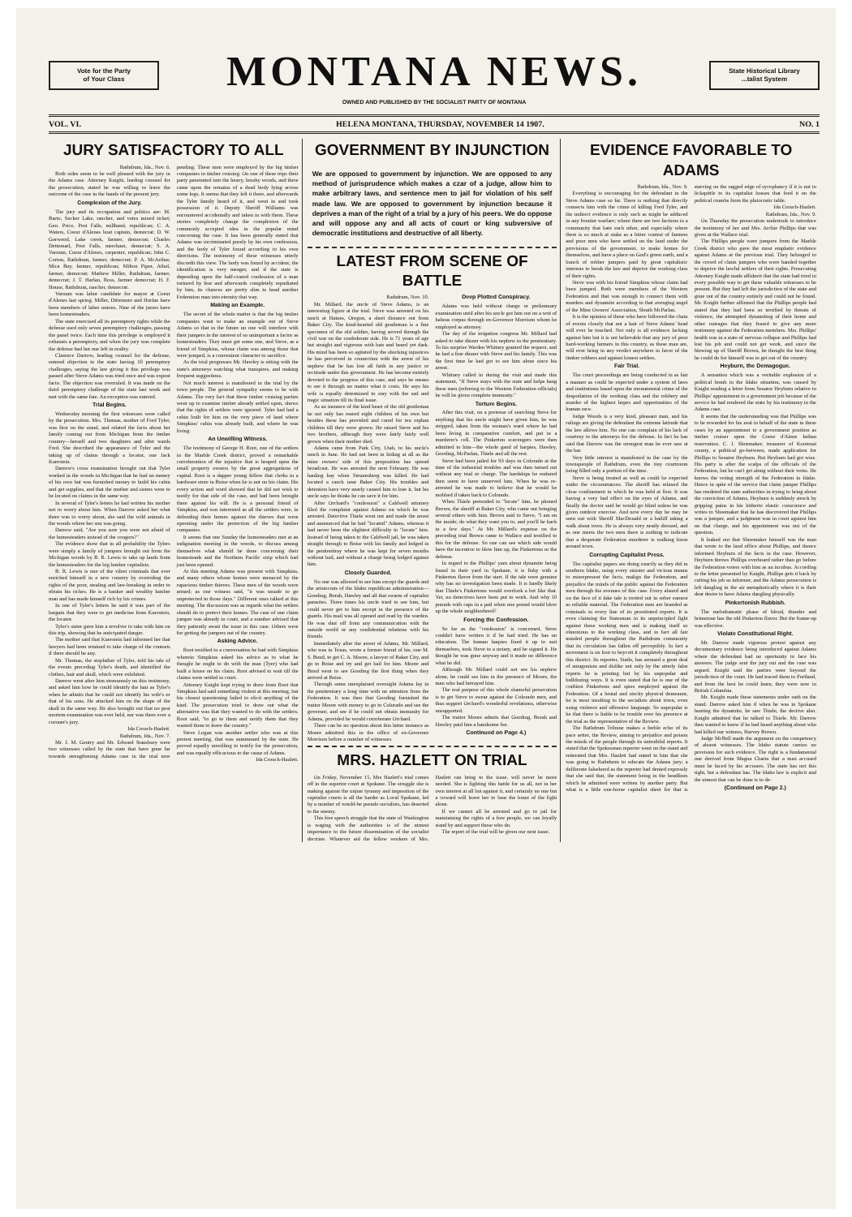Vote for the Party
of Your Class
MONTANA NEWS.
OWNED AND PUBLISHED BY THE SOCIALIST PARTY OF MONTANA
State Historical Library
...talist System
VOL. VI. HELENA MONTANA, THURSDAY, NOVEMBER 14 1907. NO. 1
JURY SATISFACTORY TO ALL
Rathdrum, Ida., Nov. 6.
Both sides seem to be well pleased with the jury in the Adams case. Attorney Knight, leading counsel for the prosecution, stated he was willing to leave the outcome of the case in the hands of the present jury.
Complexion of the Jury.
The jury and its occupation and politics are: M. Barto, Sucker Lake, rancher, and votes mixed ticket; Geo. Price, Post Falls, millhand, republican; C. A. Waters, Coeur d'Alenes boat captain, democrat; D. W. Gorwood, Lake creek, farmer, democrat; Charles Dettemarl, Post Falls, merchant, democrat; S. A. Varnum, Coeur d'Alenes, carpenter, republican; John C. Corton, Rathdrum, farmer, democrat; P. A. McArthur, Mica Bay, farmer, republican; Milton Piper, Athol, farmer, democrat; Mathew Miller, Rathdrum, farmer, democrat; J. T. Harlan, Ross, farmer democrat; H. F. House, Rathdrum, rancher, democrat.
Varnum was labor candidate for mayor at Coeur d'Alenes last spring. Miller, Dittemore and Horlan have been members of labor unions. Nine of the jurors have been homesteaders.
The state exercised all its peremptory rights while the defense used only seven peremptory challenges, passing the panel twice. Each time this privilege is employed it exhausts a peremptory, and when the jury was complete the defense had but one left in reality.
Clarence Darrow, leading counsel for the defense, entered objection to the state having 10 peremptory challenges, saying the law giving it this privilege was passed after Steve Adams was tried once and was expost facto. The objection was overruled. It was made on the third peremptory challenge of the state last week and met with the same fate. An exception was entered.
Trial Begins.
Wednesday morning the first witnesses were called by the prosecution. Mrs. Thomas, mother of Fred Tyler, was first on the stand, and related the facts about her family coming out from Michigan from the timber country—herself and two daughters and after wards Fred. She described the appearance of Tyler and the taking up of claims through a locator, one Jack Kuerstein.
Darrow's cross examination brought out that Tyler worked in the woods in Michigan that he had no money of his own but was furnished money to build his cabin and get supplies, and that the mother and sisters were to be located on claims in the same way.
In several of Tyler's letters he had written his mother not to worry about him. When Darrow asked her what there was to worry about, she said the wild animals in the woods where her son was going.
Darrow said, "Are you sure you were not afraid of the homesteaders instead of the congors?"
The evidence show that in all probability the Tylers were simply a family of jumpers brought out from the Michigan woods by B. R. Lewis to take up lands from the homesteaders for the big lumber capitalists.
B. R. Lewis is one of the vilest criminals that ever enriched himself in a new country by overriding the rights of the poor, stealing and law-breaking in order to obtain his riches. He is a banker and wealthy lumber man and has made himself rich by his crimes.
In one of Tyler's letters he said it was part of the bargain that they were to get medicine from Kuerstein, the locator.
Tyler's sister gave him a revolver to take with him on this trip, showing that he anticipated danger.
The mother said that Kuerstein had informed her that lawyers had been retained to take charge of the contests if there should be any.
Mr. Thomas, the stepfather of Tyler, told his tale of the events preceding Tyler's death, and identified the clothes, hair and skull, which were exhibited.
Darrow went after him strenuously on this testimony, and asked him how he could identify the hair as Tyler's when he admits that he could not identify his wife's or that of his sons. He attacked him on the shape of the skull in the same way. He also brought out that no post mortem examination was ever held, nor was there ever a coroner's jury.
Ida Crouch-Hazlett.
Rathdrum, Ida., Nov. 7.
Mr. J. M. Gentry and Mr. Edward Stansbury were two witnesses called by the state that have gone far towards strengthening Adams case in the trial now pending. These men were employed by the big timber companies in timber cruising. On one of these trips their party penetrated into the heavy, brushy woods, and there came upon the remains of a dead body lying across some logs. It seems that they left it there, and afterwards the Tyler family heard of it, and went in and took possession of it. Deputy Sheriff Williams was encountered accidentally and taken in with them. These stories completely change the complexion of the commonly accepted idea in the popular mind concerning the case. It has been generally stated that Adams was incriminated purely by his own confession, and the body of Tyler found according to his own directions. The testimony of these witnesses utterly discredit this view. The body was found by accident, the identification is very meager, and if the state is depending upon the half-crazed confession of a man tortured by fear and afterwards completely repudiated by him, its chances are pretty slim to head another Federation man into eternity that way.
Making an Example.
The secret of the whole matter is that the big timber companies want to make an example out of Steve Adams so that in the future no one will interfere with their jumpers in the interest of so unimportant a factor as homesteaders. They must get some one, and Steve, as a friend of Simpkins, whose claim was among those that were jumped, is a convenient character to sacrifice.
As the trial progresses Mr. Hawley is sitting with the state's attorneys watching what transpires, and making frequent suggestions.
Not much interest is manifested in the trial by the town people. The general sympathy seems to be with Adams. The very fact that these timber cruising parties went up to examine timber already settled upon, shows that the rights of settlers were ignored. Tyler had had a cabin built for him on the very piece of land where Simpkins' cabin was already built, and where he was living.
An Unwilling Witness.
The testimony of George H. Root, one of the settlers in the Marble Creek district, proved a remarkable corroboration of the injustice that is heaped upon the small property owners by the great aggregations of capital. Root is a dapper young fellow that clerks in a hardware store in Boise when he is not on his claim. His every action and word showed that he did not wish to testify for that side of the case, and had been brought there against his will. He is a personal friend of Simpkins, and was interested as all the settlers were, in defending their homes against the thieves that were operating under the protection of the big lumber companies.
It seems that one Sunday the homesteaders met at an indignation meeting in the woods, to discuss among themselves what should be done concerning their homesteads and the Northern Pacific strip which had just been opened.
At this meeting Adams was present with Simpkins, and many others whose homes were menaced by the rapacious timber thieves. These men of the woods were armed; as one witness said, "it was unsafe to go unprotected in those days." Different ones talked at this meeting. The discussion was as regards what the settlers should do to protect their homes. The case of one claim jumper was already in court, and a number advised that they patiently await the issue in this case. Others were for getting the jumpers out of the country.
Asking Advice.
Root testified to a conversation he had with Simpkins wherein Simpkins asked his advice as to what he thought he ought to do with the man (Tyer) who had built a house on his claim. Root advised to wait till the claims were settled in court.
Attorney Knight kept trying to draw from Root that Simpkins had said something violent at this meeting, but his closest questioning failed to elicit anything of the kind. The prosecution tried to draw out what the alternative was that they wanted to do with the settlers. Root said, "to go to them and notify them that they wanted them to leave the country."
Steve Logan was another settler who was at this protest meeting, that was summoned by the state. He proved equally unwilling to testify for the prosecution, and was equally efficacious to the cause of Adams.
Ida Crouch-Hazlett.
GOVERNMENT BY INJUNCTION
We are opposed to government by injunction. We are opposed to any method of jurisprudence which makes a czar of a judge, allow him to make arbitrary laws, and sentence men to jail for violation of his self made law. We are opposed to government by injunction because it deprives a man of the right of a trial by a jury of his peers. We do oppose and will oppose any and all acts of court or king subversive of democratic institutions and destructive of all liberty.
LATEST FROM SCENE OF BATTLE
Rathdrum, Nov. 10.
Mr. Millard, the uncle of Steve Adams, is an interesting figure at the trial. Steve was arrested on his ranch at Haines, Oregon, a short distance out from Baker City. The kind-hearted old gentleman is a fine specimen of the old soldier, having served through the civil war on the confederate side. He is 71 years of age but straight and vigorous with hair and beard yet dark. His mind has been so agitated by the shocking injustices he has perceived in connection with the arrest of his nephew that he has lost all faith in any justice or rectitude under this government. He has become entirely devoted to the progress of this case, and says he means to see it through no matter what it costs. He says his wife is equally determined to stay with the sad and tragic situation till its final issue.
As an instance of the kind heart of the old gentleman he not only has reared eight children of his own but besides these has provided and cared for ten orphan children till they were grown. He raised Steve and his two brothers, although they were fairly fairly well grown when their mother died.
Adams came from Park City, Utah, to his uncle's ranch in June. He had not been in hiding at all as the mine owners' side of this proposition has spread broadcast. He was arrested the next February. He was hauling hay when Steunenberg was killed. He had located a ranch near Baker City. His troubles and detention have very nearly caused him to lose it, but his uncle says he thinks he can save it for him.
After Orchard's "confession" a Caldwell attorney filed the complaint against Adams on which he was arrested. Detective Thiele went out and made the arrest and announced that he had "located" Adams, whereas it had never been the slightest difficulty to "locate" him. Instead of being taken to the Caldwell jail, he was taken straight through to Boise with his family and lodged in the penitentiray where he was kept for seven months without bail, and without a charge being lodged against him.
Closely Guarded.
No one was allowed to see him except the guards and the aristocrats of the Idaho republican administration—Gooding, Borah, Hawley and all that swarm of capitalist parasites. Three times his uncle tried to see him, but could never get to him except in the presence of the guards. His mail was all opened and read by the warden. He was shut off from any communication with the outside world or any confidential relations with his friends.
Immediately after the arrest of Adams, Mr. Millard, who was in Texas, wrote a former friend of his, one M. S. Bond, to get C. A. Moore, a lawyer of Baker City, and go to Boise and try and get bail for him. Moore and Bond went to see Gooding the first thing when they arrived at Boise.
Through some unexplained oversight Adams lay in the penitentiary a long time with no attention from the Federation. It was then that Gooding furnished the traitor Moore with money to go to Colorado and see the governor, and see if he could not obtain immunity for Adams, provided he would corroborate Orchard.
There can be no question about this latter instance as Moore admitted this in the office of ex-Governor Morrison before a number of witnesses.
Deep Plotted Conspiracy.
Adams was held without charge or preliminary examination until after his uncle got him out on a writ of habeas corpus through ex-Governor Morrison whom he employed as attorney.
The day of the irrigation congress Mr. Millard had asked to take dinner with his nephew in the penitentiary. To his surprise Warden Whitney granted the request, and he had a fine dinner with Steve and his family. This was the first time he had got to see him alone since his arrest.
Whitney called in during the visit and made this statement, "If Steve stays with the state and helps hang these men (referring to the Western Federation officials) he will be given complete immunity."
Torture Begins.
After this visit, on a pretense of searching Steve for anything that his uncle might have given him, he was stripped, taken from the woman's ward where he had been living in comparative comfort, and put in a murderer's cell. The Pinkerton scavengers were then admitted to him—the whole gand of harpies, Hawley, Gooding, McParlan, Thiele and all the rest.
Steve had been jailed for 93 days in Colorado at the time of the industrial troubles and was then turned out without any trial or charge. The hardships he endured then seem to have unnerved him. When he was re-arrested he was made to believe that he would be mobbed if taken back to Colorado.
When Thiele pretended to "locate" him, he phoned Brown, the sheriff at Baker City, who came out bringing several others with him. Brown said to Steve, "I am on the inside; do what they want you to, and you'll be back in a few days." At Mr. Millard's expense on the preceding trial Brown came to Wallace and testified to this for the defense. So one can see which side would have the incentive to blow him up, the Pinkertons or the defense.
In regard to the Phillips' yarn about dynamite being found in their yard in Spokane, it is fishy with a Pinkerton flavor from the start. If the tale were genuine why has no investigation been made. It is hardly likely that Thiele's Pinkertons would overlook a bet like that. Yet, no detectives have been put to work. And why 10 pounds with caps in a pail when one pound would blow up the whole neighborhood?
Forcing the Confession.
So far as the "confession" is concerned, Steve couldn't have written it if he had tried. He has no education. The human harpies fixed it up to suit themselves, took Steve to a notary, and he signed it. He thought he was gone anyway and it made no difference what he did.
Although Mr. Millard could not see his nephew alone, he could see him in the presence of Moore, the man who had betrayed him.
The real purpose of this whole shameful persecution is to get Steve to swear against the Colorado men, and thus support Orchard's wonderful revelations, otherwise unsupported.
The traitor Moore admits that Gooding, Borah and Hawley paid him a handsome fee.
Continued on Page 4.)
MRS. HAZLETT ON TRIAL
On Friday, November 15, Mrs Hazlett's trial comes off in the superior court at Spokane. The struggle she is making against the unjust tyranny and imposition of the capitalist courts is all the harder as Local Spokane, led by a number of would-be pseudo socialists, has deserted to the enemy.
This free speech struggle that the state of Washington is waging with the authorities is of the utmost importance to the future dissemination of the socialist doctrine. Whatever aid the fellow workers of Mrs. Hazlett can bring to the issue, will never be more needed. She is fighting this battle for us all, not in her own interest at all but against it, and certainly no one but a coward will leave her to bear the brunt of the fight alone.
If we cannot all be arrested and go to jail for maintaining the rights of a free people, we can loyally stand by and support those who do.
The report of the trial will be given our next issue.
EVIDENCE FAVORABLE TO ADAMS
Rathdrum, Ida., Nov. 9.
Everything is encouraging for the defendant in the Steve Adams case so far. There is nothing that directly connects him with the crime of killing Fred Tyler, and the indirect evidence is only such as might be adduced in any frontier warfare; where there are two factions in a community that hate each other, and especially where there is so much at stake as a bitter contest of farmers and poor men who have settled on the land under the provisions of the government, to make homes for themselves, and have a place on God's green earth, and a bunch of robber jumpers paid by great capitalistic interests to break the law and deprive the working class of their rights.
Steve was with his friend Simpkins whose claim had been jumped. Both were members of the Western Federation and that was enough to connect them with murders and dynamite according to that avenging angel of the Mine Owners' Association, Sleuth McParlan.
It is the opinion of those who have followed the chain of events closely that not a hair of Steve Adams' head will ever be touched. Not only is all evidence lacking against him but it is not believable that any jury of poor hard-working farmers in this country, as these man are, will ever bring in any verdict anywhere in favor of the timber robbers and against honest settlers.
Fair Trial.
The court proceedings are being conducted in as fair a manner as could be expected under a system of laws and institutions based upon the monumental crime of the despoilation of the working class and the robbery and murder of the highest hopes and opportunities of the human race.
Judge Woods is a very kind, pleasant man, and his rulings are giving the defendant the extreme latitude that the law allows him. No one can complain of his lack of courtesy to the attorneys for the defense. In fact he has said that Darrow was the strongest man he ever saw at the bar.
Very little interest is manifested in the case by the townspeople of Rathdrum, even the tiny courtroom being filled only a portion of the time.
Steve is being treated as well as could be expected under the circumstances. The sheriff has relaxed the close confinement in which he was held at first. It was having a very bad effect on the eyes of Adams, and finally the doctor said he would go blind unless he was given outdoor exercise. And now every day he may be seen out with Sheriff MacDonald or a bailiff taking a walk about town. He is always very neatly dressed, and as one meets the two men there is nothing to indicate that a desperate Federation murderer is walking loose around town.
Corrupting Capitalist Press.
The capitalist papers are doing exactly as they did in southern Idaho, using every sinister and vicious means to misrepresent the facts, malign the Federation, and prejudice the minds of the public against the Federation men through the avenues of this case. Every absurd and on the face of it fake tale is trotted out in sober earnest as reliable material. The Federation men are branded as criminals in every line of its prostituted reports. It is even claiming the Statesman in its unprincipled fight against these working men and is making itself so obnoxious to the working class, and in fact all fair minded people throughout the Rathdrum community that its circulation has fallen off perceptibly. In fact a movement is on foot to boycott it completely throughout this district. Its reporter, Statle, has aroused a great deal of antagonism and dislike not only by the utterly false reports he is printing but by his unpopular and bulldozing ways. It is even stated that he is one of the craftiest Pinkertons and spies employed against the Federation. Of a brutal and stocky physical demeanor, he is most insulting to the socialists about town, even using violence and offensive language. So unpopular is he that there is liable to be trouble over his presence at the trial as the representative of the Review.
The Rathdrum Tribune makes a feeble echo of its pace setter, the Review, aiming to prejudice and poison the minds of the people through its untruthful reports. It stated that the Spokesman reporter went on the stand and reiterated that Mrs. Hazlett had stated to him that she was going to Rathdurm to educate the Adams jury; a deliberate falsehood as the reporter had denied expressly that she said that, the statement being in the headlines which he admitted were written by another party. But what is a little one-horse capitalist sheet for that is starving on the ragged edge of sycophancy if it is not to lickspittle to its capitalist bosses that feed it on the political crumbs from the plutocratic table.
Ida Crouch-Hazlett.
Rathdrum, Ida., Nov. 9.
On Thursday the prosecution undertook to introduce the testimony of her and Mrs. Archie Phillips that was given at the Wallace trial.
The Phillips people were jumpers from the Marble Creek district who gave the most emphatic evidence against Adams at the previous trial. They belonged to the crowd of claim jumpers who were banded together to deprive the lawful settlers of their rights. Prosecuting Attorney Knight made affidavit that the state had tried in every possible way to get these valuable witnesses to be present. But they had left the jurisdiction of the state and gone out of the country entirely and could not be found. Mr. Knight further affirmed that the Phillips people had stated that they had been so terrified by threats of violence, the attempted dynamiting of their home and other outrages that they feared to give any more testimony against the Federation members. Mrs. Phillips' health was in a state of nervous collapse and Phillips had lost his job and could not get work, and since the blowing up of Sheriff Brown, he thought the best thing he could do for himself was to get out of the country.
Heyburn, the Demagogue.
A sensation which was a veritable explosion of a political bomb in the Idaho situation, was caused by Knight reading a letter from Senator Heyburn relative to Phillips' appointment to a government job because of the service he had rendered the state by his testimony in the Adams case.
It seems that the understanding was that Phillips was to be rewarded for his zeal in behalf of the state in these cases by an appointment to a government position as timber cruiser upon the Coeur d'Alene Indian reservation. C. J. Shoemaker, treasurer of Kootenai county, a political go-between, made application for Phillips to Senator Heyburn. But Heyburn had got wise. His party is after the scalps of the officials of the Federation, but he can't get along without their votes. He knows the voting strength of the Federation in Idaho. Hence in spite of the service that claim jumper Phillips has rendered the state authorities in trying to bring about the conviction of Adams, Heyburn is suddenly struck by gripping pains in his hitherto elastic conscience and writes to Shoemaker that he has discovered that Phillips was a jumper, and a judgment was in court against him on that charge, and his appointment was out of the question.
It leaked out that Shoemaker himself was the man that wrote to the land office about Phillips, and thence informed Heyburn of the facts in the case. However, Heyburn throws Phillips overboard rather than go before the Federation voters with him as an incubus. According to the letter presented by Knight, Phillips gets it back by cutting his job as informer, and the Adams prosecution is left dangling in the air metaphorically where it is their dear desire to have Adams dangling physically.
Pinkertonish Rubbish.
The melodramatic phase of blood, thunder and brimstone has the old Pinkerton flavor. But the frame-up was effective.
Violate Constitutional Right.
Mr. Darrow made vigorous protest against any documentary evidence being introduced against Adams where the defendant had no oportunity to face his answers. The judge sent the jury out and the case was argued. Knight said the parties were beyond the jurisdiction of the court. He had traced them to Portland, and from the best he could learn, they were now in British Columbia.
Mr. Knight made these statements under oath on the stand. Darrow asked him if when he was in Spokane hunting the dynamite, he saw Thiele, the dective also. Knight admitted that he talked to Thiele. Mr. Darrow then wanted to know if he had heard anything about who had killed our witness, Harvey Brown.
Judge McBell made the argument on the competency of absent witnesses. The Idaho statute carries no provision for such evidence. The right is a fundamental one derived from Magna Charta that a man accused must be faced by his accusers. The state has not this right, but a defendant has. The Idaho law is explicit and the utmost that can be done is to de-
(Continued on Page 2.)